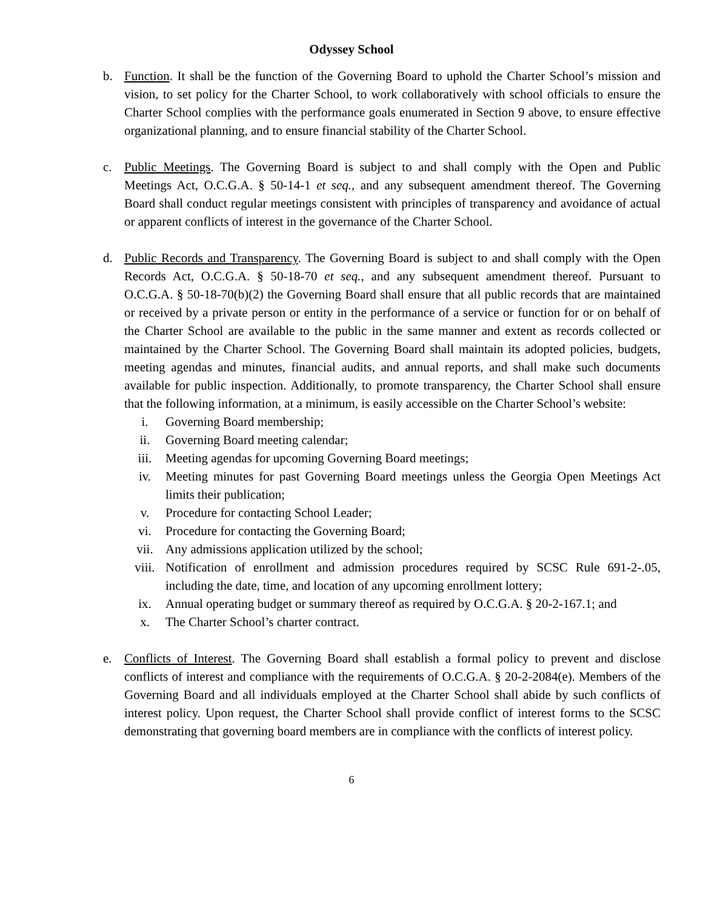Odyssey School
b. Function. It shall be the function of the Governing Board to uphold the Charter School’s mission and vision, to set policy for the Charter School, to work collaboratively with school officials to ensure the Charter School complies with the performance goals enumerated in Section 9 above, to ensure effective organizational planning, and to ensure financial stability of the Charter School.
c. Public Meetings. The Governing Board is subject to and shall comply with the Open and Public Meetings Act, O.C.G.A. § 50-14-1 et seq., and any subsequent amendment thereof. The Governing Board shall conduct regular meetings consistent with principles of transparency and avoidance of actual or apparent conflicts of interest in the governance of the Charter School.
d. Public Records and Transparency. The Governing Board is subject to and shall comply with the Open Records Act, O.C.G.A. § 50-18-70 et seq., and any subsequent amendment thereof. Pursuant to O.C.G.A. § 50-18-70(b)(2) the Governing Board shall ensure that all public records that are maintained or received by a private person or entity in the performance of a service or function for or on behalf of the Charter School are available to the public in the same manner and extent as records collected or maintained by the Charter School. The Governing Board shall maintain its adopted policies, budgets, meeting agendas and minutes, financial audits, and annual reports, and shall make such documents available for public inspection. Additionally, to promote transparency, the Charter School shall ensure that the following information, at a minimum, is easily accessible on the Charter School’s website:
i. Governing Board membership;
ii. Governing Board meeting calendar;
iii. Meeting agendas for upcoming Governing Board meetings;
iv. Meeting minutes for past Governing Board meetings unless the Georgia Open Meetings Act limits their publication;
v. Procedure for contacting School Leader;
vi. Procedure for contacting the Governing Board;
vii. Any admissions application utilized by the school;
viii. Notification of enrollment and admission procedures required by SCSC Rule 691-2-.05, including the date, time, and location of any upcoming enrollment lottery;
ix. Annual operating budget or summary thereof as required by O.C.G.A. § 20-2-167.1; and
x. The Charter School’s charter contract.
e. Conflicts of Interest. The Governing Board shall establish a formal policy to prevent and disclose conflicts of interest and compliance with the requirements of O.C.G.A. § 20-2-2084(e). Members of the Governing Board and all individuals employed at the Charter School shall abide by such conflicts of interest policy. Upon request, the Charter School shall provide conflict of interest forms to the SCSC demonstrating that governing board members are in compliance with the conflicts of interest policy.
6